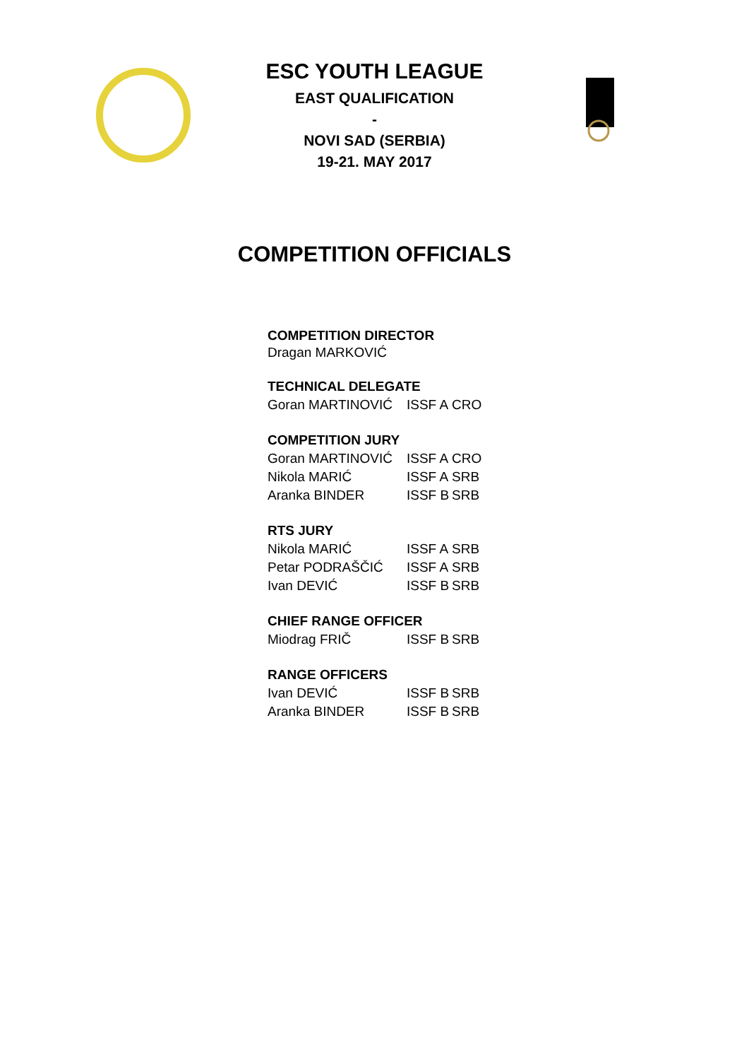ESC YOUTH LEAGUE
EAST QUALIFICATION
-
NOVI SAD (SERBIA)
19-21. MAY 2017
COMPETITION OFFICIALS
COMPETITION DIRECTOR
Dragan MARKOVIĆ
TECHNICAL DELEGATE
| Goran MARTINOVIĆ | ISSF A | CRO |
COMPETITION JURY
| Goran MARTINOVIĆ | ISSF A | CRO |
| Nikola MARIĆ | ISSF A | SRB |
| Aranka BINDER | ISSF B | SRB |
RTS JURY
| Nikola MARIĆ | ISSF A | SRB |
| Petar PODRAŠČIĆ | ISSF A | SRB |
| Ivan DEVIĆ | ISSF B | SRB |
CHIEF RANGE OFFICER
| Miodrag FRIČ | ISSF B | SRB |
RANGE OFFICERS
| Ivan DEVIĆ | ISSF B | SRB |
| Aranka BINDER | ISSF B | SRB |